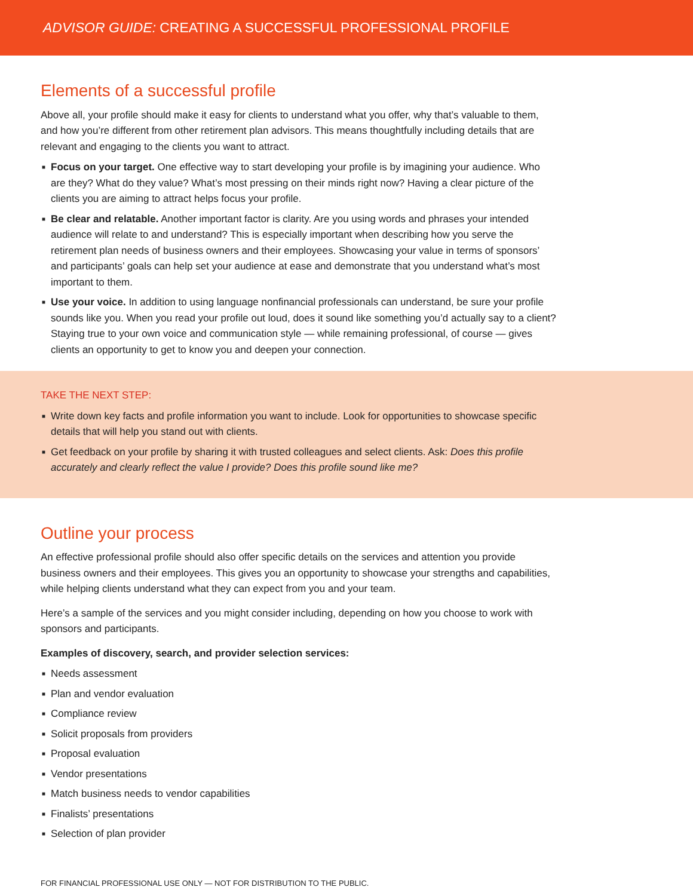ADVISOR GUIDE: CREATING A SUCCESSFUL PROFESSIONAL PROFILE
Elements of a successful profile
Above all, your profile should make it easy for clients to understand what you offer, why that’s valuable to them, and how you’re different from other retirement plan advisors. This means thoughtfully including details that are relevant and engaging to the clients you want to attract.
■ Focus on your target. One effective way to start developing your profile is by imagining your audience. Who are they? What do they value? What’s most pressing on their minds right now? Having a clear picture of the clients you are aiming to attract helps focus your profile.
■ Be clear and relatable. Another important factor is clarity. Are you using words and phrases your intended audience will relate to and understand? This is especially important when describing how you serve the retirement plan needs of business owners and their employees. Showcasing your value in terms of sponsors’ and participants’ goals can help set your audience at ease and demonstrate that you understand what’s most important to them.
■ Use your voice. In addition to using language nonfinancial professionals can understand, be sure your profile sounds like you. When you read your profile out loud, does it sound like something you’d actually say to a client? Staying true to your own voice and communication style — while remaining professional, of course — gives clients an opportunity to get to know you and deepen your connection.
TAKE THE NEXT STEP:
■ Write down key facts and profile information you want to include. Look for opportunities to showcase specific details that will help you stand out with clients.
■ Get feedback on your profile by sharing it with trusted colleagues and select clients. Ask: Does this profile accurately and clearly reflect the value I provide? Does this profile sound like me?
Outline your process
An effective professional profile should also offer specific details on the services and attention you provide business owners and their employees. This gives you an opportunity to showcase your strengths and capabilities, while helping clients understand what they can expect from you and your team.
Here’s a sample of the services and you might consider including, depending on how you choose to work with sponsors and participants.
Examples of discovery, search, and provider selection services:
■ Needs assessment
■ Plan and vendor evaluation
■ Compliance review
■ Solicit proposals from providers
■ Proposal evaluation
■ Vendor presentations
■ Match business needs to vendor capabilities
■ Finalists’ presentations
■ Selection of plan provider
FOR FINANCIAL PROFESSIONAL USE ONLY — NOT FOR DISTRIBUTION TO THE PUBLIC.